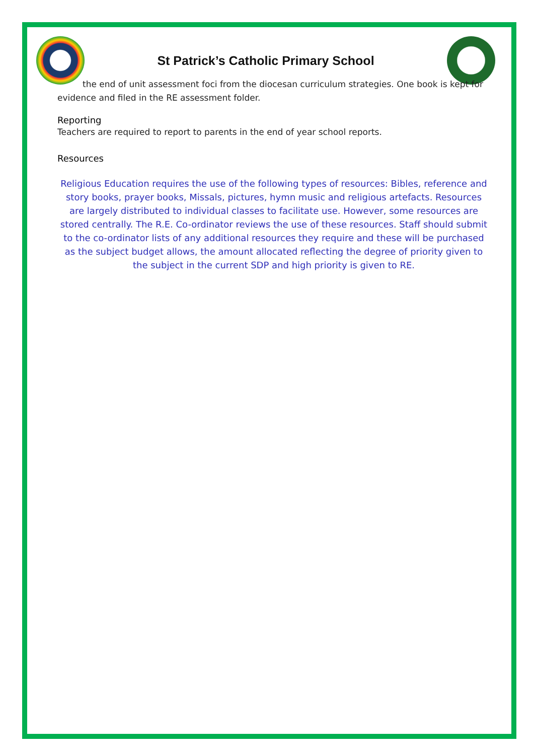St Patrick’s Catholic Primary School
the end of unit assessment foci from the diocesan curriculum strategies. One book is kept for evidence and filed in the RE assessment folder.
Reporting
Teachers are required to report to parents in the end of year school reports.
Resources
Religious Education requires the use of the following types of resources: Bibles, reference and story books, prayer books, Missals, pictures, hymn music and religious artefacts. Resources are largely distributed to individual classes to facilitate use. However, some resources are stored centrally. The R.E. Co-ordinator reviews the use of these resources. Staff should submit to the co-ordinator lists of any additional resources they require and these will be purchased as the subject budget allows, the amount allocated reflecting the degree of priority given to the subject in the current SDP and high priority is given to RE.